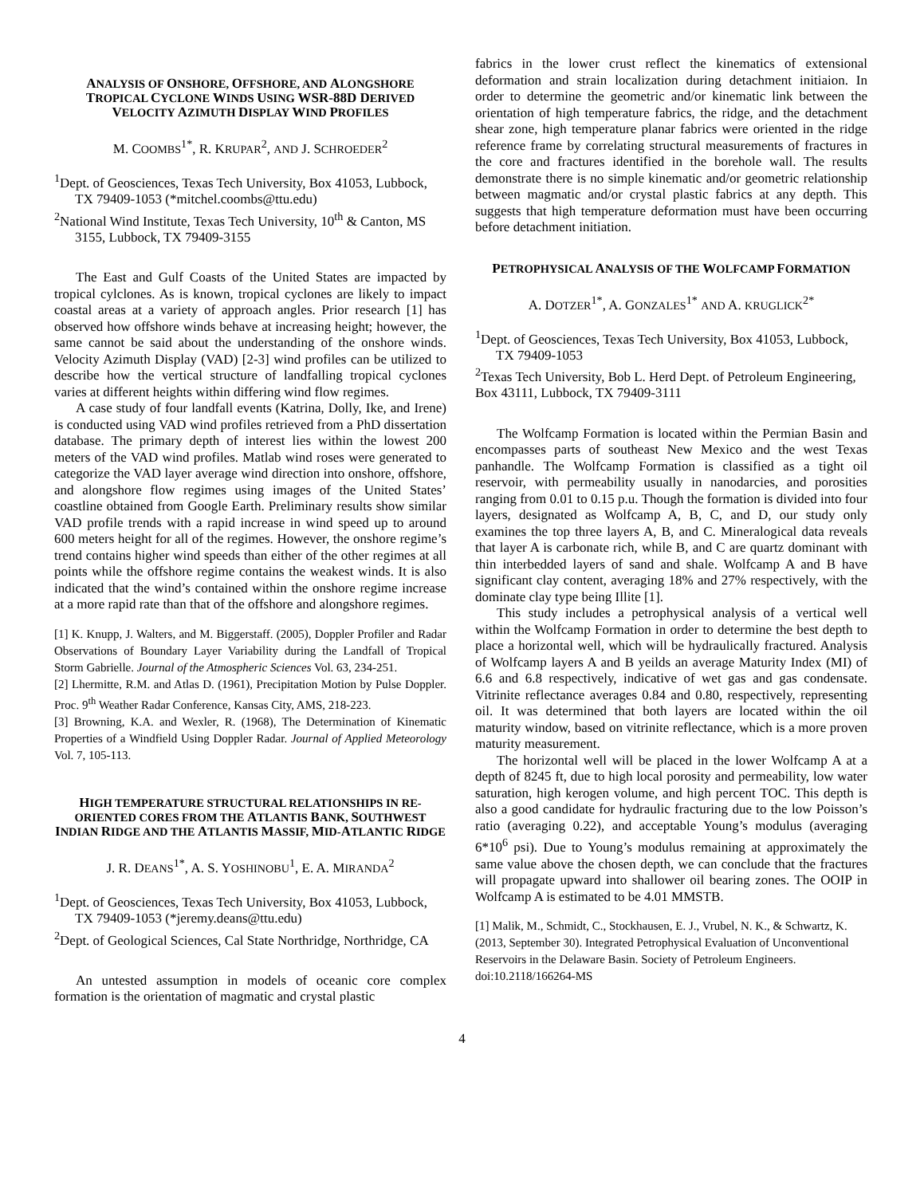ANALYSIS OF ONSHORE, OFFSHORE, AND ALONGSHORE TROPICAL CYCLONE WINDS USING WSR-88D DERIVED VELOCITY AZIMUTH DISPLAY WIND PROFILES
M. COOMBS<sup>1*</sup>, R. KRUPAR<sup>2</sup>, AND J. SCHROEDER<sup>2</sup>
<sup>1</sup> Dept. of Geosciences, Texas Tech University, Box 41053, Lubbock, TX 79409-1053 (*mitchel.coombs@ttu.edu)
<sup>2</sup> National Wind Institute, Texas Tech University, 10<sup>th</sup> & Canton, MS 3155, Lubbock, TX 79409-3155
The East and Gulf Coasts of the United States are impacted by tropical cylclones. As is known, tropical cyclones are likely to impact coastal areas at a variety of approach angles. Prior research [1] has observed how offshore winds behave at increasing height; however, the same cannot be said about the understanding of the onshore winds. Velocity Azimuth Display (VAD) [2-3] wind profiles can be utilized to describe how the vertical structure of landfalling tropical cyclones varies at different heights within differing wind flow regimes.
A case study of four landfall events (Katrina, Dolly, Ike, and Irene) is conducted using VAD wind profiles retrieved from a PhD dissertation database. The primary depth of interest lies within the lowest 200 meters of the VAD wind profiles. Matlab wind roses were generated to categorize the VAD layer average wind direction into onshore, offshore, and alongshore flow regimes using images of the United States’ coastline obtained from Google Earth. Preliminary results show similar VAD profile trends with a rapid increase in wind speed up to around 600 meters height for all of the regimes. However, the onshore regime’s trend contains higher wind speeds than either of the other regimes at all points while the offshore regime contains the weakest winds. It is also indicated that the wind’s contained within the onshore regime increase at a more rapid rate than that of the offshore and alongshore regimes.
[1] K. Knupp, J. Walters, and M. Biggerstaff. (2005), Doppler Profiler and Radar Observations of Boundary Layer Variability during the Landfall of Tropical Storm Gabrielle. Journal of the Atmospheric Sciences Vol. 63, 234-251.
[2] Lhermitte, R.M. and Atlas D. (1961), Precipitation Motion by Pulse Doppler. Proc. 9<sup>th</sup> Weather Radar Conference, Kansas City, AMS, 218-223.
[3] Browning, K.A. and Wexler, R. (1968), The Determination of Kinematic Properties of a Windfield Using Doppler Radar. Journal of Applied Meteorology Vol. 7, 105-113.
HIGH TEMPERATURE STRUCTURAL RELATIONSHIPS IN RE-ORIENTED CORES FROM THE ATLANTIS BANK, SOUTHWEST INDIAN RIDGE AND THE ATLANTIS MASSIF, MID-ATLANTIC RIDGE
J. R. DEANS<sup>1*</sup>, A. S. YOSHINOBU<sup>1</sup>, E. A. MIRANDA<sup>2</sup>
<sup>1</sup> Dept. of Geosciences, Texas Tech University, Box 41053, Lubbock, TX 79409-1053 (*jeremy.deans@ttu.edu)
<sup>2</sup> Dept. of Geological Sciences, Cal State Northridge, Northridge, CA
An untested assumption in models of oceanic core complex formation is the orientation of magmatic and crystal plastic
fabrics in the lower crust reflect the kinematics of extensional deformation and strain localization during detachment initiaion. In order to determine the geometric and/or kinematic link between the orientation of high temperature fabrics, the ridge, and the detachment shear zone, high temperature planar fabrics were oriented in the ridge reference frame by correlating structural measurements of fractures in the core and fractures identified in the borehole wall. The results demonstrate there is no simple kinematic and/or geometric relationship between magmatic and/or crystal plastic fabrics at any depth. This suggests that high temperature deformation must have been occurring before detachment initiation.
PETROPHYSICAL ANALYSIS OF THE WOLFCAMP FORMATION
A. DOTZER<sup>1*</sup>, A. GONZALES<sup>1*</sup> AND A. KRUGLICK<sup>2*</sup>
<sup>1</sup> Dept. of Geosciences, Texas Tech University, Box 41053, Lubbock, TX 79409-1053
<sup>2</sup> Texas Tech University, Bob L. Herd Dept. of Petroleum Engineering, Box 43111, Lubbock, TX 79409-3111
The Wolfcamp Formation is located within the Permian Basin and encompasses parts of southeast New Mexico and the west Texas panhandle. The Wolfcamp Formation is classified as a tight oil reservoir, with permeability usually in nanodarcies, and porosities ranging from 0.01 to 0.15 p.u. Though the formation is divided into four layers, designated as Wolfcamp A, B, C, and D, our study only examines the top three layers A, B, and C. Mineralogical data reveals that layer A is carbonate rich, while B, and C are quartz dominant with thin interbedded layers of sand and shale. Wolfcamp A and B have significant clay content, averaging 18% and 27% respectively, with the dominate clay type being Illite [1].
This study includes a petrophysical analysis of a vertical well within the Wolfcamp Formation in order to determine the best depth to place a horizontal well, which will be hydraulically fractured. Analysis of Wolfcamp layers A and B yeilds an average Maturity Index (MI) of 6.6 and 6.8 respectively, indicative of wet gas and gas condensate. Vitrinite reflectance averages 0.84 and 0.80, respectively, representing oil. It was determined that both layers are located within the oil maturity window, based on vitrinite reflectance, which is a more proven maturity measurement.
The horizontal well will be placed in the lower Wolfcamp A at a depth of 8245 ft, due to high local porosity and permeability, low water saturation, high kerogen volume, and high percent TOC. This depth is also a good candidate for hydraulic fracturing due to the low Poisson’s ratio (averaging 0.22), and acceptable Young’s modulus (averaging 6*10<sup>6</sup> psi). Due to Young’s modulus remaining at approximately the same value above the chosen depth, we can conclude that the fractures will propagate upward into shallower oil bearing zones. The OOIP in Wolfcamp A is estimated to be 4.01 MMSTB.
[1] Malik, M., Schmidt, C., Stockhausen, E. J., Vrubel, N. K., & Schwartz, K. (2013, September 30). Integrated Petrophysical Evaluation of Unconventional Reservoirs in the Delaware Basin. Society of Petroleum Engineers. doi:10.2118/166264-MS
4